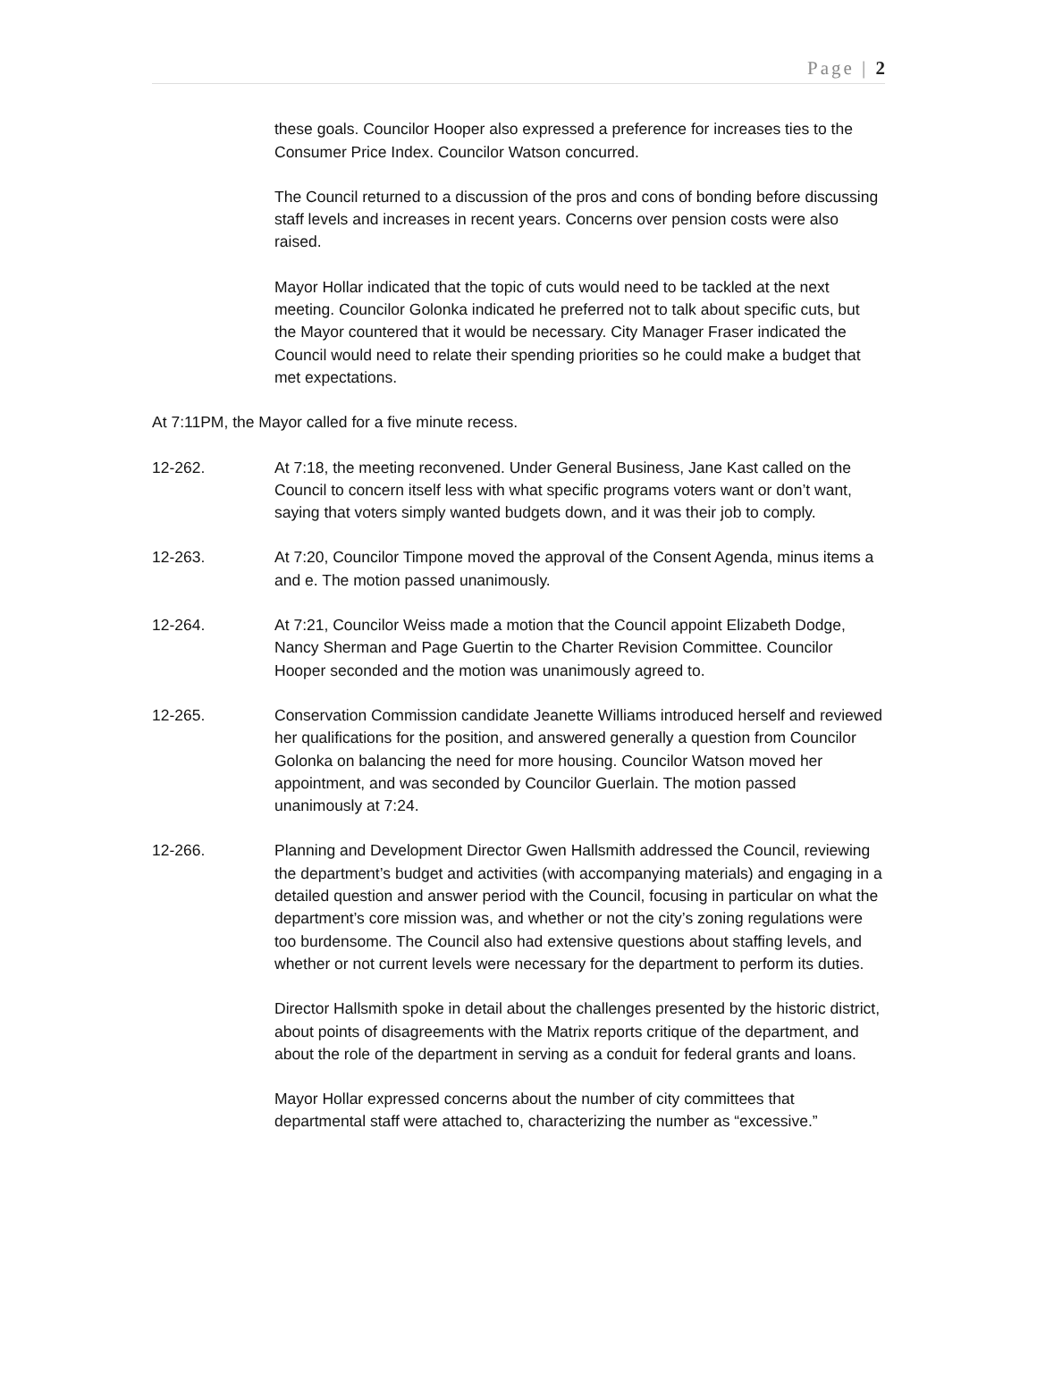Page | 2
these goals. Councilor Hooper also expressed a preference for increases ties to the Consumer Price Index. Councilor Watson concurred.
The Council returned to a discussion of the pros and cons of bonding before discussing staff levels and increases in recent years. Concerns over pension costs were also raised.
Mayor Hollar indicated that the topic of cuts would need to be tackled at the next meeting. Councilor Golonka indicated he preferred not to talk about specific cuts, but the Mayor countered that it would be necessary. City Manager Fraser indicated the Council would need to relate their spending priorities so he could make a budget that met expectations.
At 7:11PM, the Mayor called for a five minute recess.
12-262. At 7:18, the meeting reconvened. Under General Business, Jane Kast called on the Council to concern itself less with what specific programs voters want or don’t want, saying that voters simply wanted budgets down, and it was their job to comply.
12-263. At 7:20, Councilor Timpone moved the approval of the Consent Agenda, minus items a and e. The motion passed unanimously.
12-264. At 7:21, Councilor Weiss made a motion that the Council appoint Elizabeth Dodge, Nancy Sherman and Page Guertin to the Charter Revision Committee. Councilor Hooper seconded and the motion was unanimously agreed to.
12-265. Conservation Commission candidate Jeanette Williams introduced herself and reviewed her qualifications for the position, and answered generally a question from Councilor Golonka on balancing the need for more housing. Councilor Watson moved her appointment, and was seconded by Councilor Guerlain. The motion passed unanimously at 7:24.
12-266. Planning and Development Director Gwen Hallsmith addressed the Council, reviewing the department’s budget and activities (with accompanying materials) and engaging in a detailed question and answer period with the Council, focusing in particular on what the department’s core mission was, and whether or not the city’s zoning regulations were too burdensome. The Council also had extensive questions about staffing levels, and whether or not current levels were necessary for the department to perform its duties.
Director Hallsmith spoke in detail about the challenges presented by the historic district, about points of disagreements with the Matrix reports critique of the department, and about the role of the department in serving as a conduit for federal grants and loans.
Mayor Hollar expressed concerns about the number of city committees that departmental staff were attached to, characterizing the number as “excessive.”